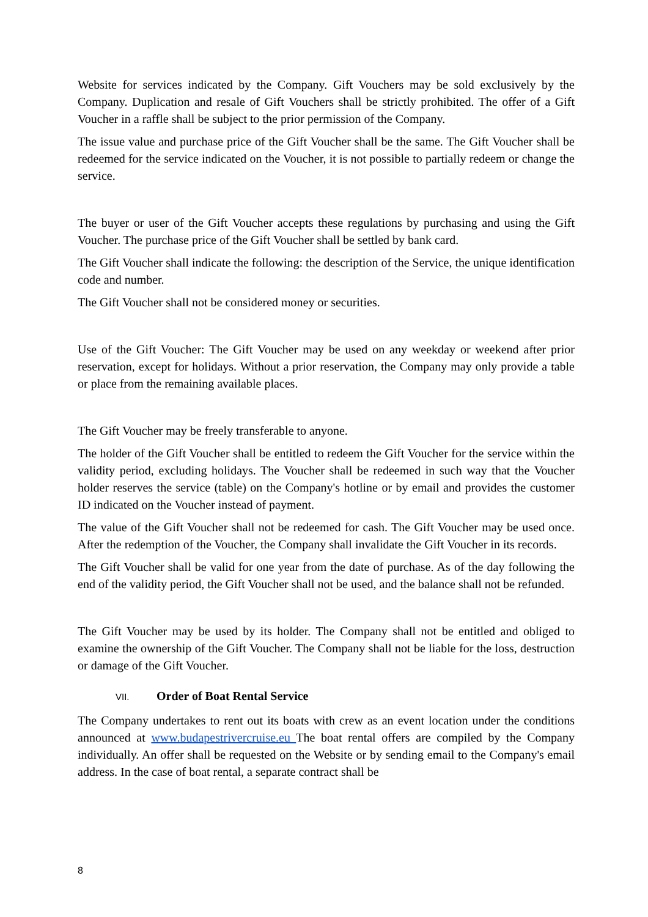Website for services indicated by the Company. Gift Vouchers may be sold exclusively by the Company. Duplication and resale of Gift Vouchers shall be strictly prohibited. The offer of a Gift Voucher in a raffle shall be subject to the prior permission of the Company.
The issue value and purchase price of the Gift Voucher shall be the same. The Gift Voucher shall be redeemed for the service indicated on the Voucher, it is not possible to partially redeem or change the service.
The buyer or user of the Gift Voucher accepts these regulations by purchasing and using the Gift Voucher. The purchase price of the Gift Voucher shall be settled by bank card.
The Gift Voucher shall indicate the following: the description of the Service, the unique identification code and number.
The Gift Voucher shall not be considered money or securities.
Use of the Gift Voucher: The Gift Voucher may be used on any weekday or weekend after prior reservation, except for holidays. Without a prior reservation, the Company may only provide a table or place from the remaining available places.
The Gift Voucher may be freely transferable to anyone.
The holder of the Gift Voucher shall be entitled to redeem the Gift Voucher for the service within the validity period, excluding holidays. The Voucher shall be redeemed in such way that the Voucher holder reserves the service (table) on the Company's hotline or by email and provides the customer ID indicated on the Voucher instead of payment.
The value of the Gift Voucher shall not be redeemed for cash. The Gift Voucher may be used once. After the redemption of the Voucher, the Company shall invalidate the Gift Voucher in its records.
The Gift Voucher shall be valid for one year from the date of purchase. As of the day following the end of the validity period, the Gift Voucher shall not be used, and the balance shall not be refunded.
The Gift Voucher may be used by its holder. The Company shall not be entitled and obliged to examine the ownership of the Gift Voucher. The Company shall not be liable for the loss, destruction or damage of the Gift Voucher.
VII. Order of Boat Rental Service
The Company undertakes to rent out its boats with crew as an event location under the conditions announced at www.budapestrivercruise.eu The boat rental offers are compiled by the Company individually. An offer shall be requested on the Website or by sending email to the Company's email address. In the case of boat rental, a separate contract shall be
8